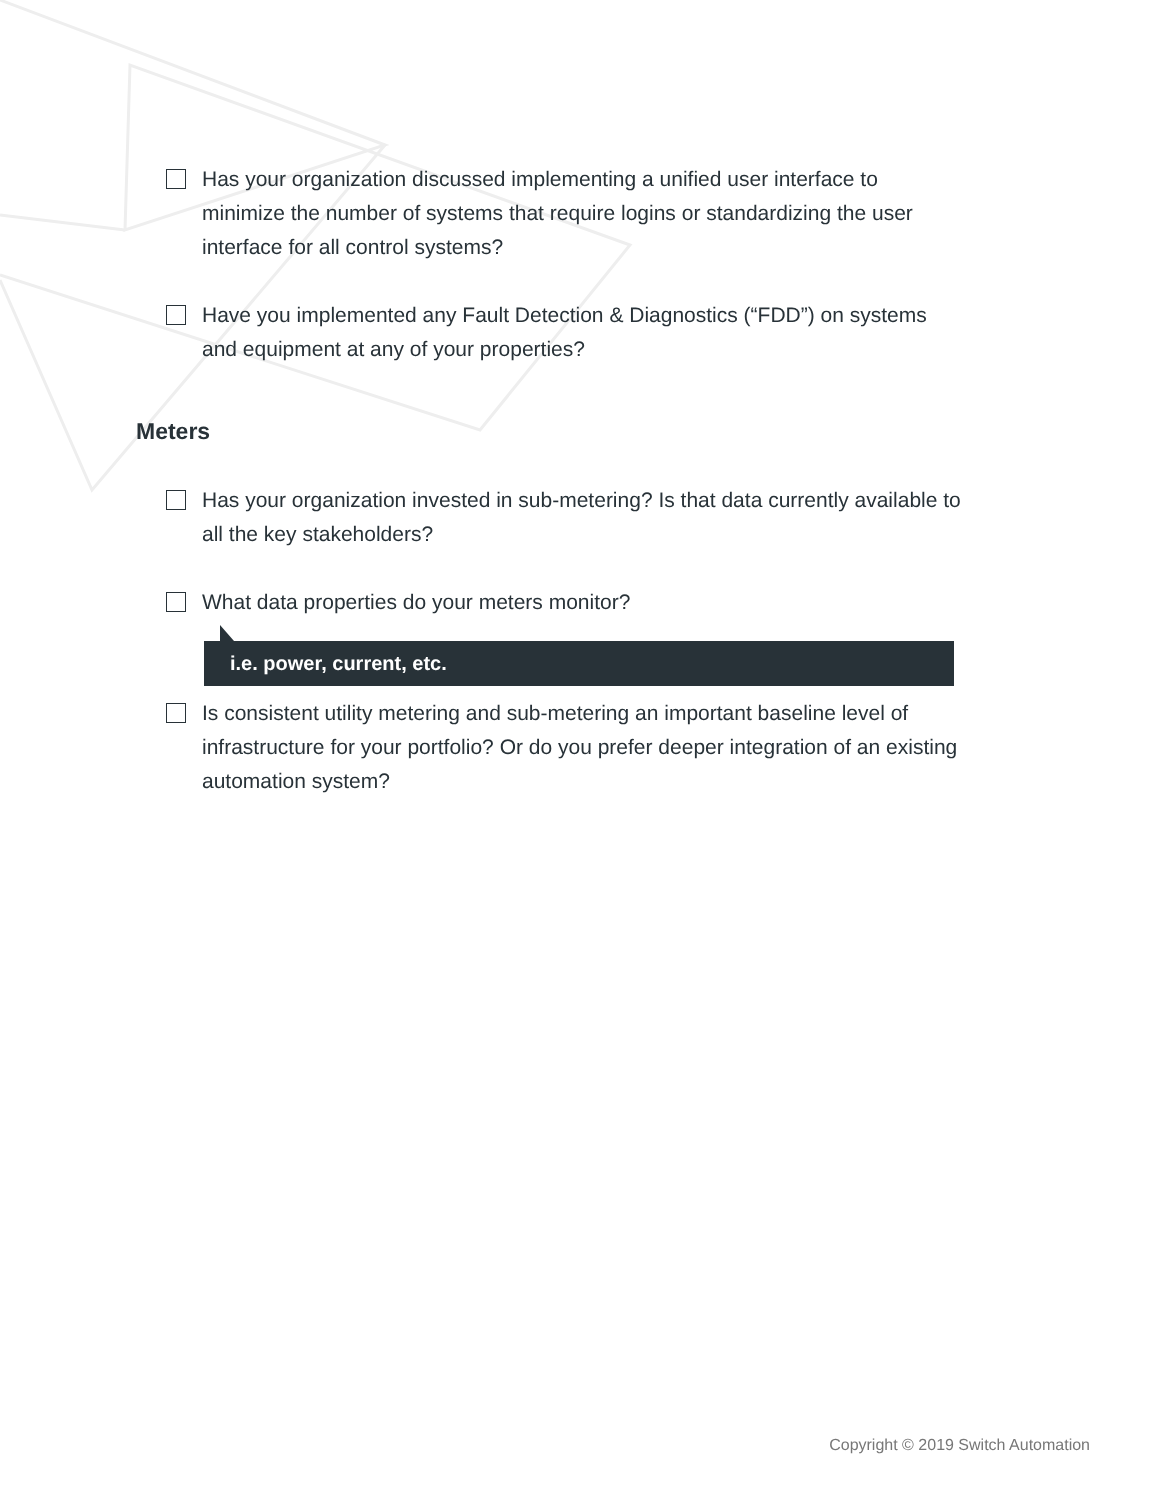Has your organization discussed implementing a unified user interface to minimize the number of systems that require logins or standardizing the user interface for all control systems?
Have you implemented any Fault Detection & Diagnostics (“FDD”) on systems and equipment at any of your properties?
Meters
Has your organization invested in sub-metering? Is that data currently available to all the key stakeholders?
What data properties do your meters monitor?
i.e. power, current, etc.
Is consistent utility metering and sub-metering an important baseline level of infrastructure for your portfolio? Or do you prefer deeper integration of an existing automation system?
Copyright © 2019 Switch Automation